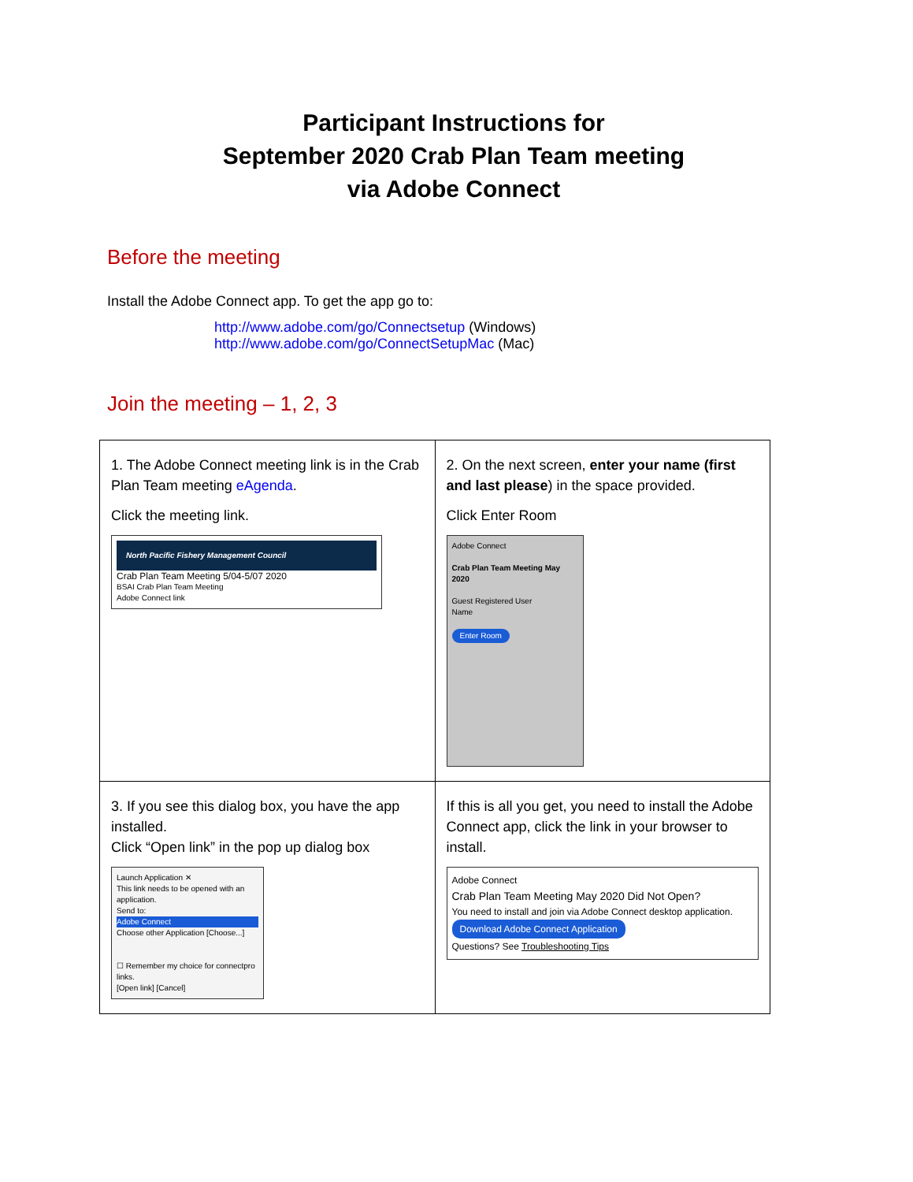Participant Instructions for
September 2020 Crab Plan Team meeting
via Adobe Connect
Before the meeting
Install the Adobe Connect app. To get the app go to:
http://www.adobe.com/go/Connectsetup (Windows)
http://www.adobe.com/go/ConnectSetupMac (Mac)
Join the meeting – 1, 2, 3
| 1. The Adobe Connect meeting link is in the Crab Plan Team meeting eAgenda . Click the meeting link. North Pacific Fishery Management Council Crab Plan Team Meeting 5/04-5/07 2020 BSAI Crab Plan Team Meeting Adobe Connect link | 2. On the next screen, enter your name (first and last please ) in the space provided. Click Enter Room Adobe Connect Crab Plan Team Meeting May 2020 Guest Registered User Name Enter Room |
| 3. If you see this dialog box, you have the app installed. Click “Open link” in the pop up dialog box Launch Application ✕ This link needs to be opened with an application. Send to: Adobe Connect Choose other Application [Choose...] ☐ Remember my choice for connectpro links. [Open link] [Cancel] | If this is all you get, you need to install the Adobe Connect app, click the link in your browser to install. Adobe Connect Crab Plan Team Meeting May 2020 Did Not Open? You need to install and join via Adobe Connect desktop application. Download Adobe Connect Application Questions? See Troubleshooting Tips |